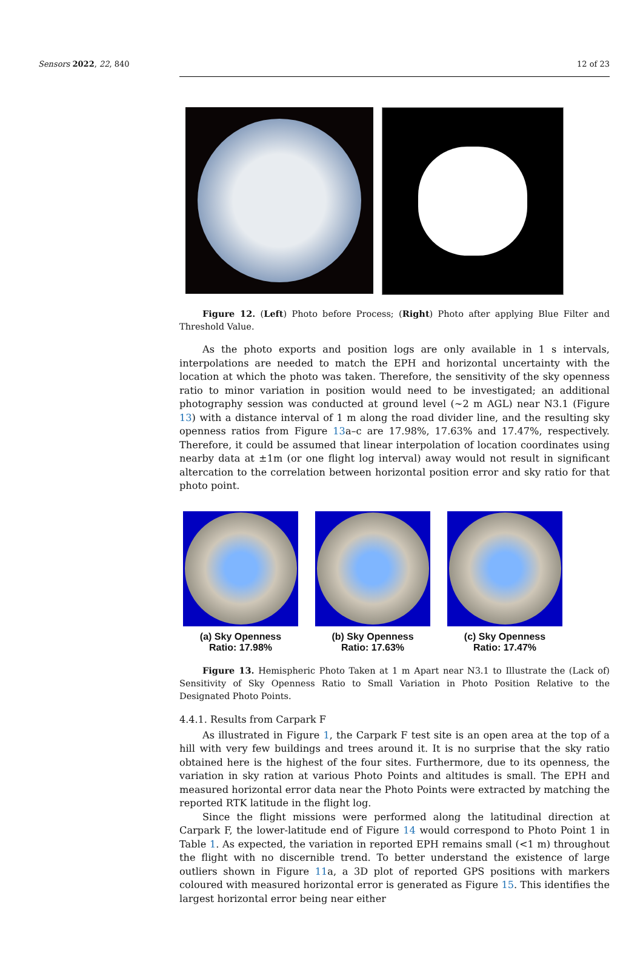Sensors 2022, 22, 840 12 of 23
Figure 12. (Left) Photo before Process; (Right) Photo after applying Blue Filter and Threshold Value.
As the photo exports and position logs are only available in 1 s intervals, interpolations are needed to match the EPH and horizontal uncertainty with the location at which the photo was taken. Therefore, the sensitivity of the sky openness ratio to minor variation in position would need to be investigated; an additional photography session was conducted at ground level (~2 m AGL) near N3.1 (Figure 13) with a distance interval of 1 m along the road divider line, and the resulting sky openness ratios from Figure 13a–c are 17.98%, 17.63% and 17.47%, respectively. Therefore, it could be assumed that linear interpolation of location coordinates using nearby data at ±1m (or one flight log interval) away would not result in significant altercation to the correlation between horizontal position error and sky ratio for that photo point.
(a) Sky Openness
Ratio: 17.98%
(b) Sky Openness
Ratio: 17.63%
(c) Sky Openness
Ratio: 17.47%
Figure 13. Hemispheric Photo Taken at 1 m Apart near N3.1 to Illustrate the (Lack of) Sensitivity of Sky Openness Ratio to Small Variation in Photo Position Relative to the Designated Photo Points.
4.4.1. Results from Carpark F
As illustrated in Figure 1, the Carpark F test site is an open area at the top of a hill with very few buildings and trees around it. It is no surprise that the sky ratio obtained here is the highest of the four sites. Furthermore, due to its openness, the variation in sky ration at various Photo Points and altitudes is small. The EPH and measured horizontal error data near the Photo Points were extracted by matching the reported RTK latitude in the flight log.
Since the flight missions were performed along the latitudinal direction at Carpark F, the lower-latitude end of Figure 14 would correspond to Photo Point 1 in Table 1. As expected, the variation in reported EPH remains small (<1 m) throughout the flight with no discernible trend. To better understand the existence of large outliers shown in Figure 11a, a 3D plot of reported GPS positions with markers coloured with measured horizontal error is generated as Figure 15. This identifies the largest horizontal error being near either